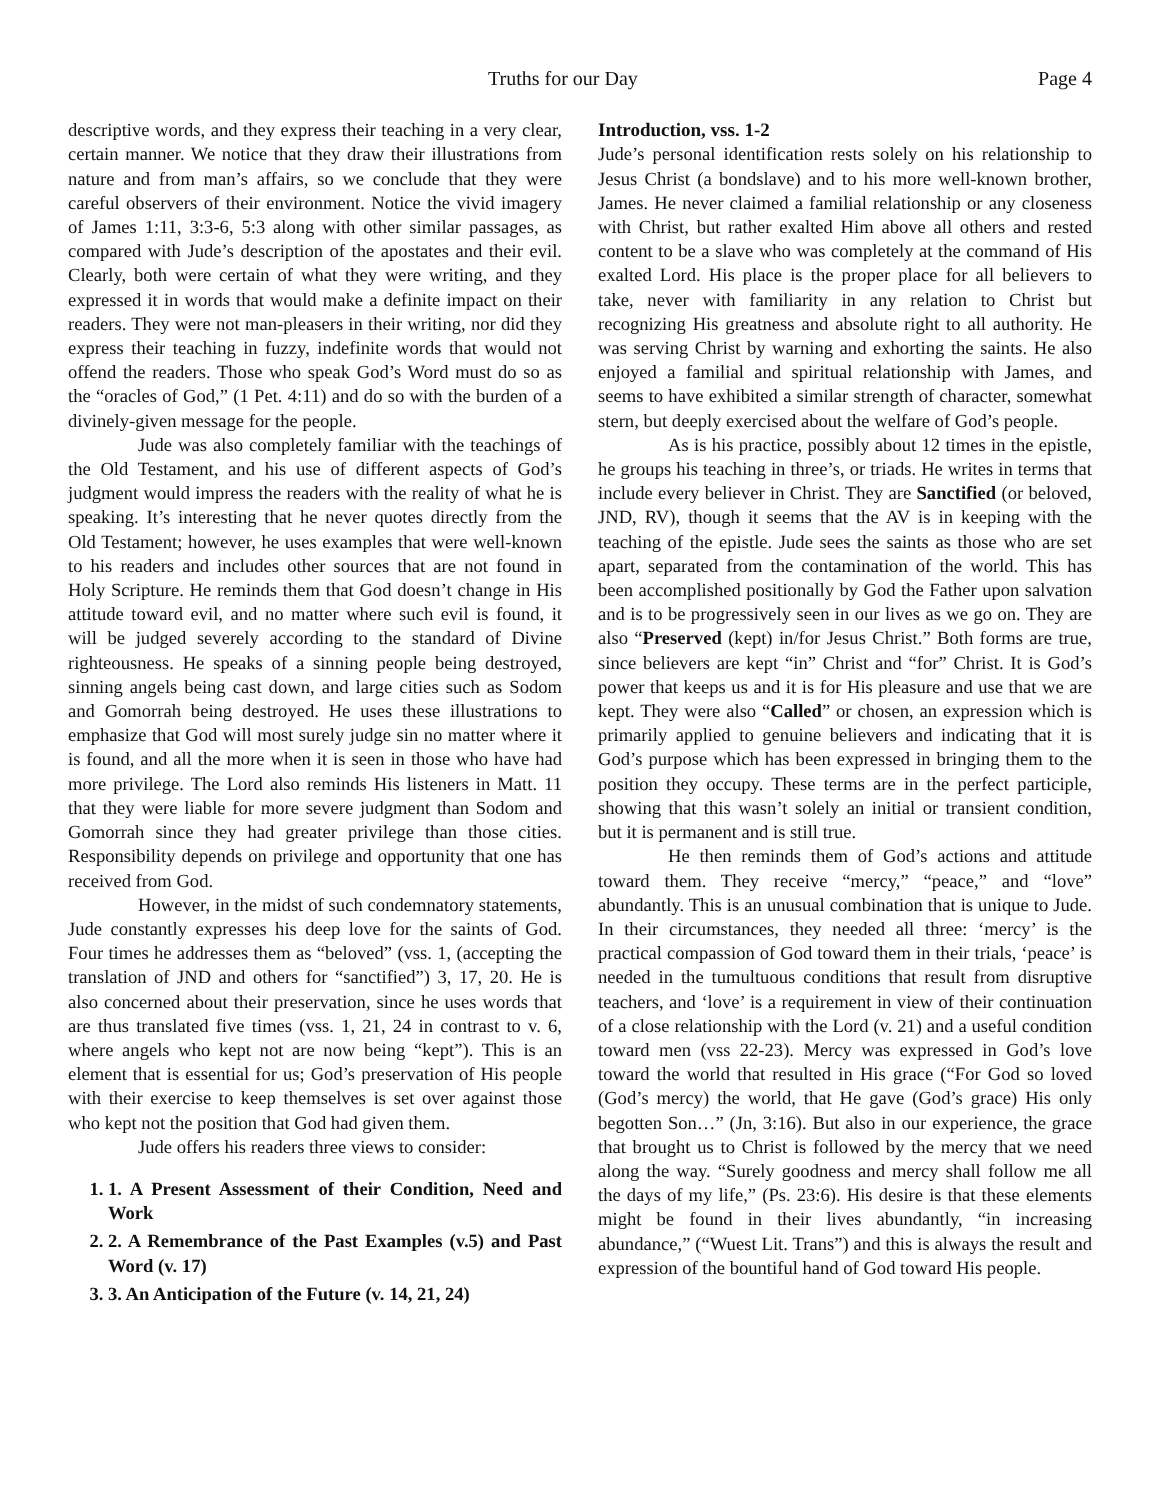Truths for our Day Page 4
descriptive words, and they express their teaching in a very clear, certain manner. We notice that they draw their illustrations from nature and from man’s affairs, so we conclude that they were careful observers of their environment. Notice the vivid imagery of James 1:11, 3:3-6, 5:3 along with other similar passages, as compared with Jude’s description of the apostates and their evil. Clearly, both were certain of what they were writing, and they expressed it in words that would make a definite impact on their readers. They were not man-pleasers in their writing, nor did they express their teaching in fuzzy, indefinite words that would not offend the readers. Those who speak God’s Word must do so as the “oracles of God,” (1 Pet. 4:11) and do so with the burden of a divinely-given message for the people.
Jude was also completely familiar with the teachings of the Old Testament, and his use of different aspects of God’s judgment would impress the readers with the reality of what he is speaking. It’s interesting that he never quotes directly from the Old Testament; however, he uses examples that were well-known to his readers and includes other sources that are not found in Holy Scripture. He reminds them that God doesn’t change in His attitude toward evil, and no matter where such evil is found, it will be judged severely according to the standard of Divine righteousness. He speaks of a sinning people being destroyed, sinning angels being cast down, and large cities such as Sodom and Gomorrah being destroyed. He uses these illustrations to emphasize that God will most surely judge sin no matter where it is found, and all the more when it is seen in those who have had more privilege. The Lord also reminds His listeners in Matt. 11 that they were liable for more severe judgment than Sodom and Gomorrah since they had greater privilege than those cities. Responsibility depends on privilege and opportunity that one has received from God.
However, in the midst of such condemnatory statements, Jude constantly expresses his deep love for the saints of God. Four times he addresses them as “beloved” (vss. 1, (accepting the translation of JND and others for “sanctified”) 3, 17, 20. He is also concerned about their preservation, since he uses words that are thus translated five times (vss. 1, 21, 24 in contrast to v. 6, where angels who kept not are now being “kept”). This is an element that is essential for us; God’s preservation of His people with their exercise to keep themselves is set over against those who kept not the position that God had given them.
Jude offers his readers three views to consider:
1. 1. A Present Assessment of their Condition, Need and Work
2. 2. A Remembrance of the Past Examples (v.5) and Past Word (v. 17)
3. 3. An Anticipation of the Future (v. 14, 21, 24)
Introduction, vss. 1-2
Jude’s personal identification rests solely on his relationship to Jesus Christ (a bondslave) and to his more well-known brother, James. He never claimed a familial relationship or any closeness with Christ, but rather exalted Him above all others and rested content to be a slave who was completely at the command of His exalted Lord. His place is the proper place for all believers to take, never with familiarity in any relation to Christ but recognizing His greatness and absolute right to all authority. He was serving Christ by warning and exhorting the saints. He also enjoyed a familial and spiritual relationship with James, and seems to have exhibited a similar strength of character, somewhat stern, but deeply exercised about the welfare of God’s people.
As is his practice, possibly about 12 times in the epistle, he groups his teaching in three’s, or triads. He writes in terms that include every believer in Christ. They are Sanctified (or beloved, JND, RV), though it seems that the AV is in keeping with the teaching of the epistle. Jude sees the saints as those who are set apart, separated from the contamination of the world. This has been accomplished positionally by God the Father upon salvation and is to be progressively seen in our lives as we go on. They are also “Preserved (kept) in/for Jesus Christ.” Both forms are true, since believers are kept “in” Christ and “for” Christ. It is God’s power that keeps us and it is for His pleasure and use that we are kept. They were also “Called” or chosen, an expression which is primarily applied to genuine believers and indicating that it is God’s purpose which has been expressed in bringing them to the position they occupy. These terms are in the perfect participle, showing that this wasn’t solely an initial or transient condition, but it is permanent and is still true.
He then reminds them of God’s actions and attitude toward them. They receive “mercy,” “peace,” and “love” abundantly. This is an unusual combination that is unique to Jude. In their circumstances, they needed all three: ‘mercy’ is the practical compassion of God toward them in their trials, ‘peace’ is needed in the tumultuous conditions that result from disruptive teachers, and ‘love’ is a requirement in view of their continuation of a close relationship with the Lord (v. 21) and a useful condition toward men (vss 22-23). Mercy was expressed in God’s love toward the world that resulted in His grace (“For God so loved (God’s mercy) the world, that He gave (God’s grace) His only begotten Son…” (Jn, 3:16). But also in our experience, the grace that brought us to Christ is followed by the mercy that we need along the way. “Surely goodness and mercy shall follow me all the days of my life,” (Ps. 23:6). His desire is that these elements might be found in their lives abundantly, “in increasing abundance,” (“Wuest Lit. Trans”) and this is always the result and expression of the bountiful hand of God toward His people.